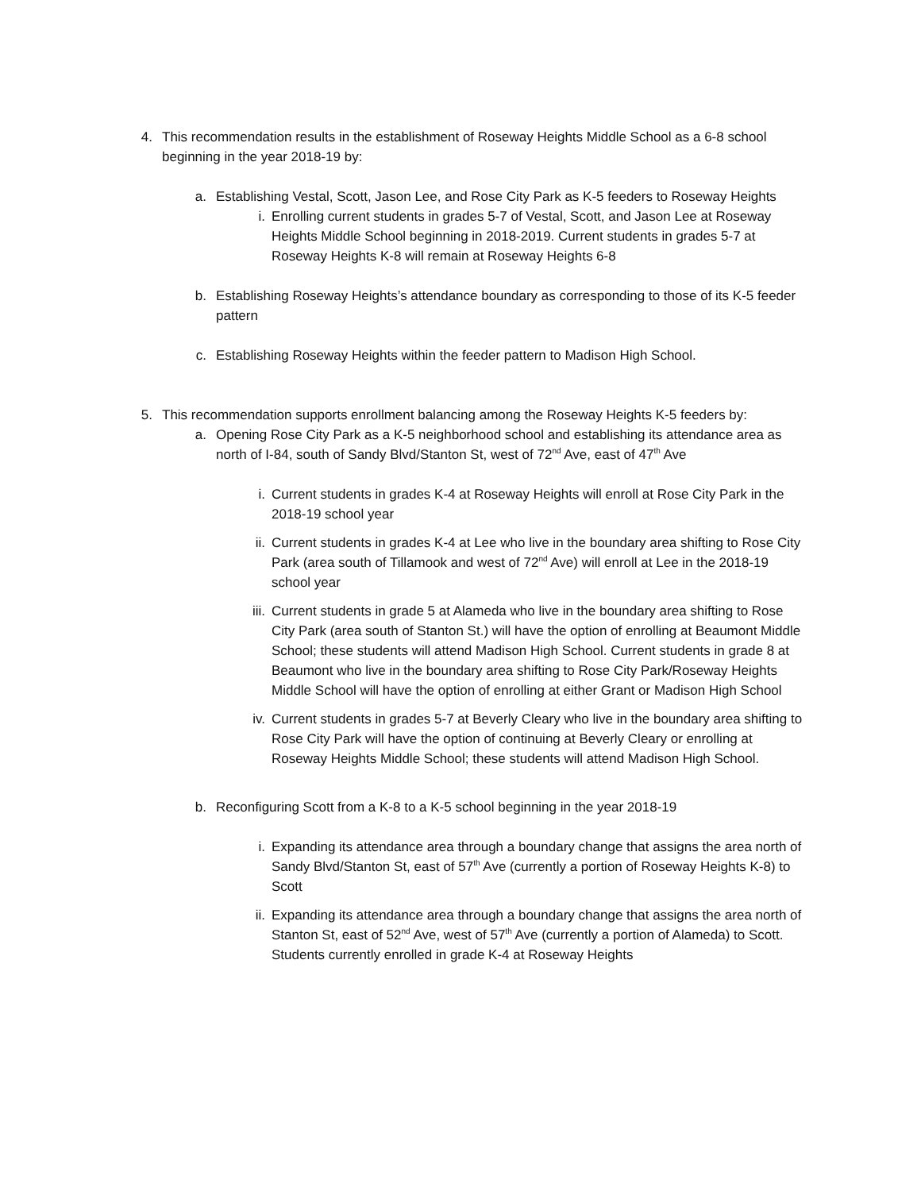4. This recommendation results in the establishment of Roseway Heights Middle School as a 6-8 school beginning in the year 2018-19 by:
a. Establishing Vestal, Scott, Jason Lee, and Rose City Park as K-5 feeders to Roseway Heights
i. Enrolling current students in grades 5-7 of Vestal, Scott, and Jason Lee at Roseway Heights Middle School beginning in 2018-2019. Current students in grades 5-7 at Roseway Heights K-8 will remain at Roseway Heights 6-8
b. Establishing Roseway Heights’s attendance boundary as corresponding to those of its K-5 feeder pattern
c. Establishing Roseway Heights within the feeder pattern to Madison High School.
5. This recommendation supports enrollment balancing among the Roseway Heights K-5 feeders by:
a. Opening Rose City Park as a K-5 neighborhood school and establishing its attendance area as north of I-84, south of Sandy Blvd/Stanton St, west of 72<sup>nd</sup> Ave, east of 47<sup>th</sup> Ave
i. Current students in grades K-4 at Roseway Heights will enroll at Rose City Park in the 2018-19 school year
ii. Current students in grades K-4 at Lee who live in the boundary area shifting to Rose City Park (area south of Tillamook and west of 72<sup>nd</sup> Ave) will enroll at Lee in the 2018-19 school year
iii. Current students in grade 5 at Alameda who live in the boundary area shifting to Rose City Park (area south of Stanton St.) will have the option of enrolling at Beaumont Middle School; these students will attend Madison High School. Current students in grade 8 at Beaumont who live in the boundary area shifting to Rose City Park/Roseway Heights Middle School will have the option of enrolling at either Grant or Madison High School
iv. Current students in grades 5-7 at Beverly Cleary who live in the boundary area shifting to Rose City Park will have the option of continuing at Beverly Cleary or enrolling at Roseway Heights Middle School; these students will attend Madison High School.
b. Reconfiguring Scott from a K-8 to a K-5 school beginning in the year 2018-19
i. Expanding its attendance area through a boundary change that assigns the area north of Sandy Blvd/Stanton St, east of 57<sup>th</sup> Ave (currently a portion of Roseway Heights K-8) to Scott
ii. Expanding its attendance area through a boundary change that assigns the area north of Stanton St, east of 52<sup>nd</sup> Ave, west of 57<sup>th</sup> Ave (currently a portion of Alameda) to Scott. Students currently enrolled in grade K-4 at Roseway Heights